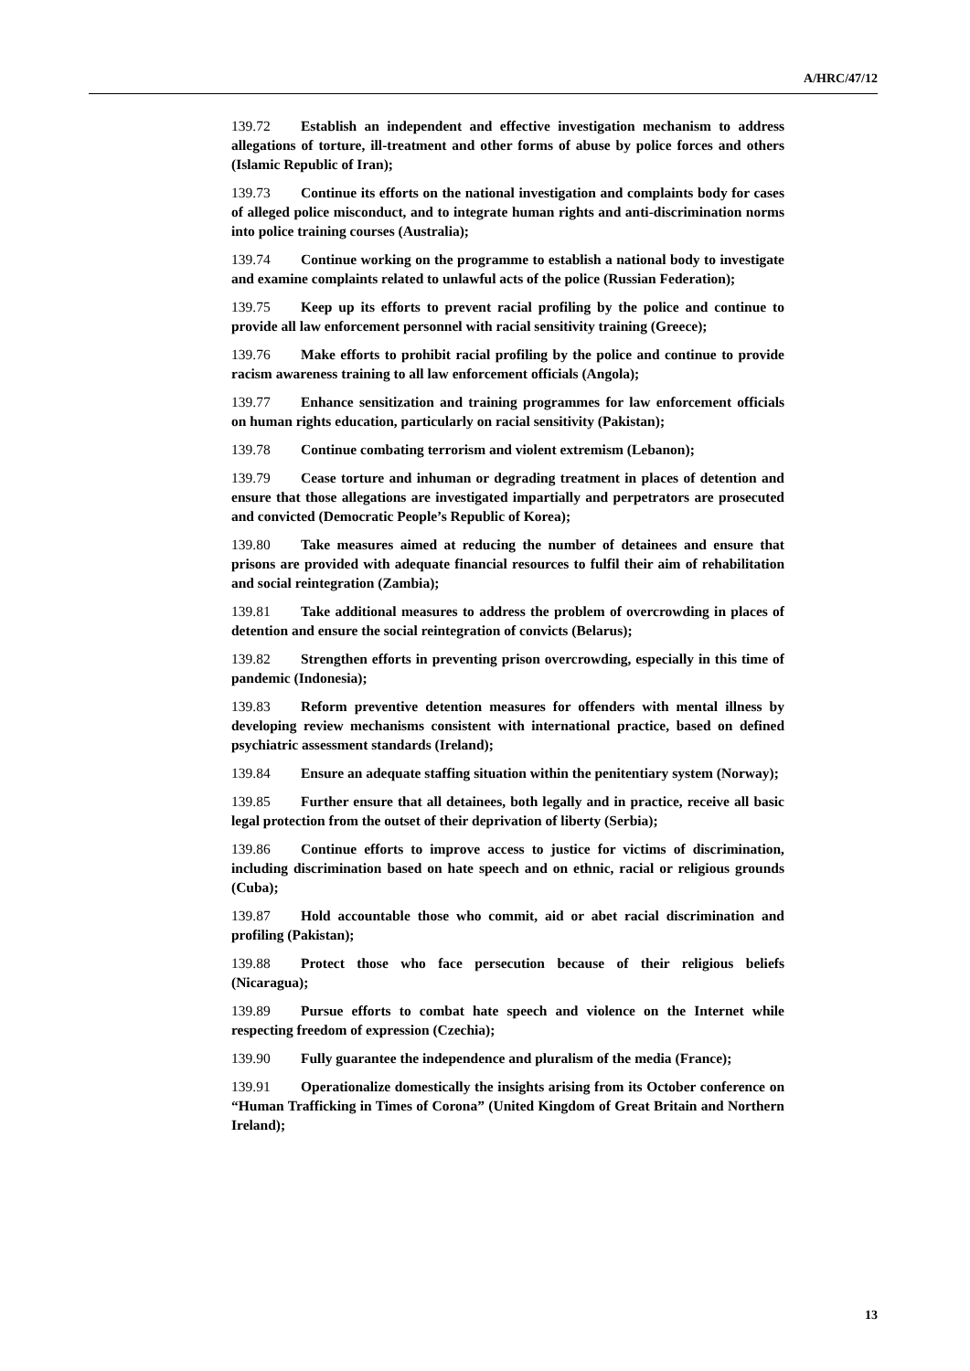A/HRC/47/12
139.72 Establish an independent and effective investigation mechanism to address allegations of torture, ill-treatment and other forms of abuse by police forces and others (Islamic Republic of Iran);
139.73 Continue its efforts on the national investigation and complaints body for cases of alleged police misconduct, and to integrate human rights and anti-discrimination norms into police training courses (Australia);
139.74 Continue working on the programme to establish a national body to investigate and examine complaints related to unlawful acts of the police (Russian Federation);
139.75 Keep up its efforts to prevent racial profiling by the police and continue to provide all law enforcement personnel with racial sensitivity training (Greece);
139.76 Make efforts to prohibit racial profiling by the police and continue to provide racism awareness training to all law enforcement officials (Angola);
139.77 Enhance sensitization and training programmes for law enforcement officials on human rights education, particularly on racial sensitivity (Pakistan);
139.78 Continue combating terrorism and violent extremism (Lebanon);
139.79 Cease torture and inhuman or degrading treatment in places of detention and ensure that those allegations are investigated impartially and perpetrators are prosecuted and convicted (Democratic People’s Republic of Korea);
139.80 Take measures aimed at reducing the number of detainees and ensure that prisons are provided with adequate financial resources to fulfil their aim of rehabilitation and social reintegration (Zambia);
139.81 Take additional measures to address the problem of overcrowding in places of detention and ensure the social reintegration of convicts (Belarus);
139.82 Strengthen efforts in preventing prison overcrowding, especially in this time of pandemic (Indonesia);
139.83 Reform preventive detention measures for offenders with mental illness by developing review mechanisms consistent with international practice, based on defined psychiatric assessment standards (Ireland);
139.84 Ensure an adequate staffing situation within the penitentiary system (Norway);
139.85 Further ensure that all detainees, both legally and in practice, receive all basic legal protection from the outset of their deprivation of liberty (Serbia);
139.86 Continue efforts to improve access to justice for victims of discrimination, including discrimination based on hate speech and on ethnic, racial or religious grounds (Cuba);
139.87 Hold accountable those who commit, aid or abet racial discrimination and profiling (Pakistan);
139.88 Protect those who face persecution because of their religious beliefs (Nicaragua);
139.89 Pursue efforts to combat hate speech and violence on the Internet while respecting freedom of expression (Czechia);
139.90 Fully guarantee the independence and pluralism of the media (France);
139.91 Operationalize domestically the insights arising from its October conference on “Human Trafficking in Times of Corona” (United Kingdom of Great Britain and Northern Ireland);
13